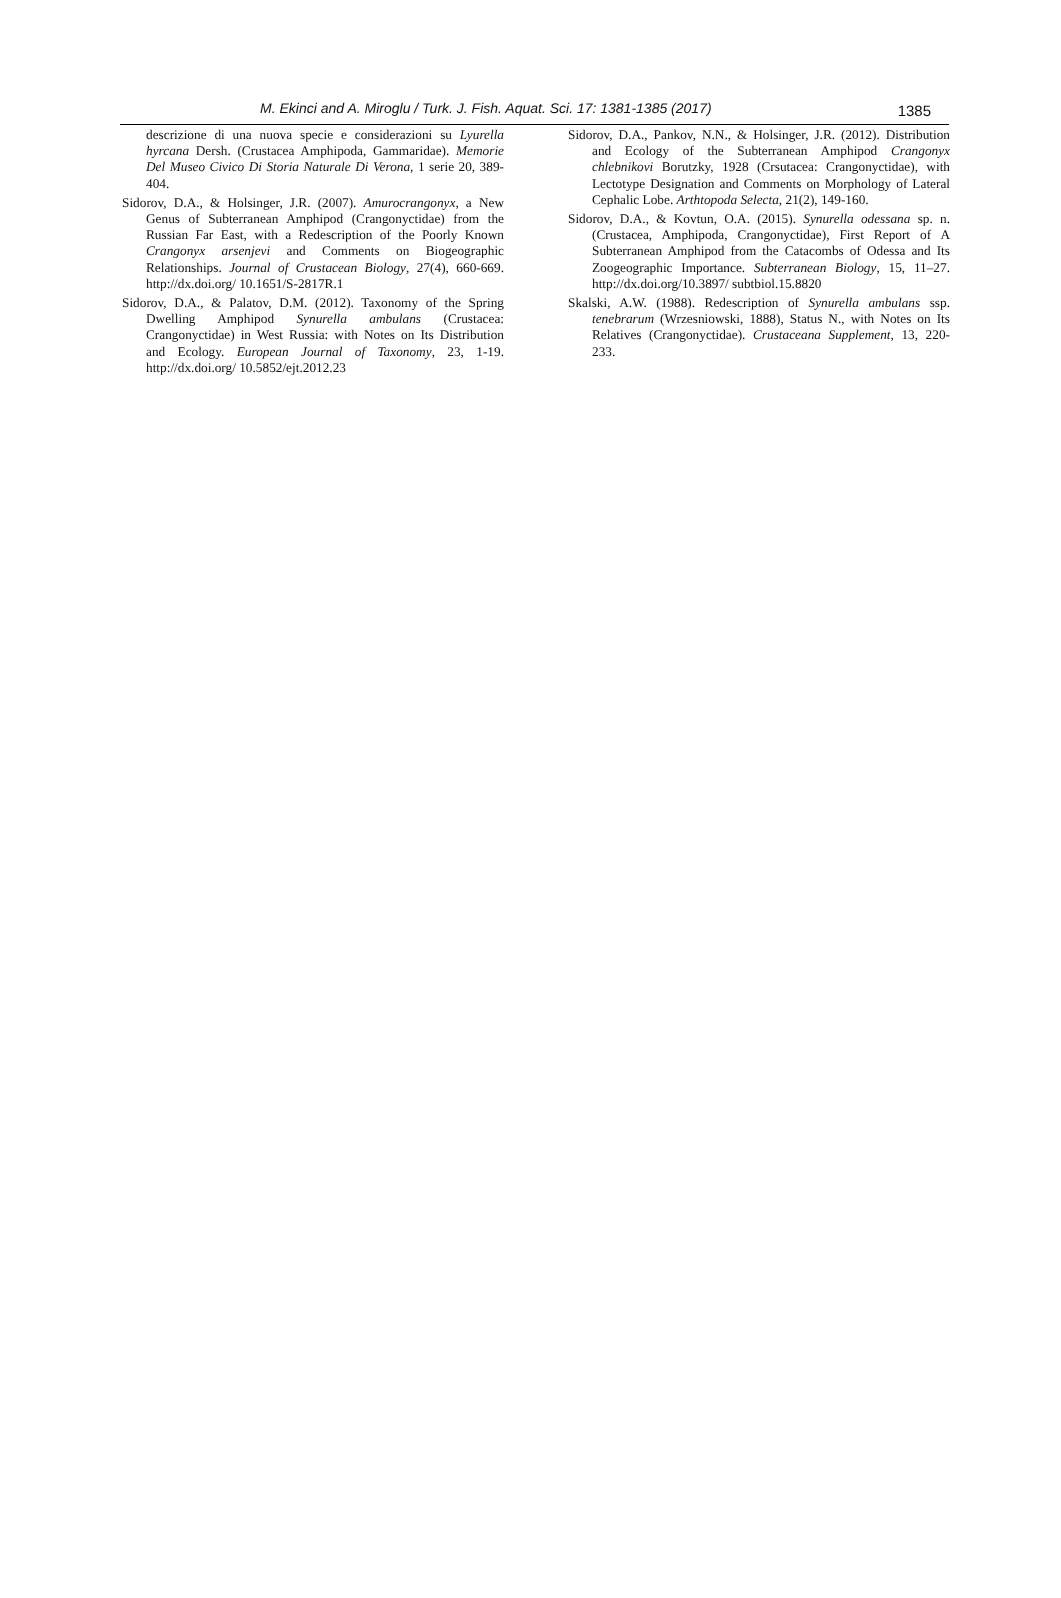M. Ekinci and A. Miroglu / Turk. J. Fish. Aquat. Sci. 17: 1381-1385 (2017) 1385
descrizione di una nuova specie e considerazioni su Lyurella hyrcana Dersh. (Crustacea Amphipoda, Gammaridae). Memorie Del Museo Civico Di Storia Naturale Di Verona, 1 serie 20, 389-404.
Sidorov, D.A., & Holsinger, J.R. (2007). Amurocrangonyx, a New Genus of Subterranean Amphipod (Crangonyctidae) from the Russian Far East, with a Redescription of the Poorly Known Crangonyx arsenjevi and Comments on Biogeographic Relationships. Journal of Crustacean Biology, 27(4), 660-669. http://dx.doi.org/ 10.1651/S-2817R.1
Sidorov, D.A., & Palatov, D.M. (2012). Taxonomy of the Spring Dwelling Amphipod Synurella ambulans (Crustacea: Crangonyctidae) in West Russia: with Notes on Its Distribution and Ecology. European Journal of Taxonomy, 23, 1-19. http://dx.doi.org/ 10.5852/ejt.2012.23
Sidorov, D.A., Pankov, N.N., & Holsinger, J.R. (2012). Distribution and Ecology of the Subterranean Amphipod Crangonyx chlebnikovi Borutzky, 1928 (Crsutacea: Crangonyctidae), with Lectotype Designation and Comments on Morphology of Lateral Cephalic Lobe. Arthtopoda Selecta, 21(2), 149-160.
Sidorov, D.A., & Kovtun, O.A. (2015). Synurella odessana sp. n. (Crustacea, Amphipoda, Crangonyctidae), First Report of A Subterranean Amphipod from the Catacombs of Odessa and Its Zoogeographic Importance. Subterranean Biology, 15, 11–27. http://dx.doi.org/10.3897/ subtbiol.15.8820
Skalski, A.W. (1988). Redescription of Synurella ambulans ssp. tenebrarum (Wrzesniowski, 1888), Status N., with Notes on Its Relatives (Crangonyctidae). Crustaceana Supplement, 13, 220-233.